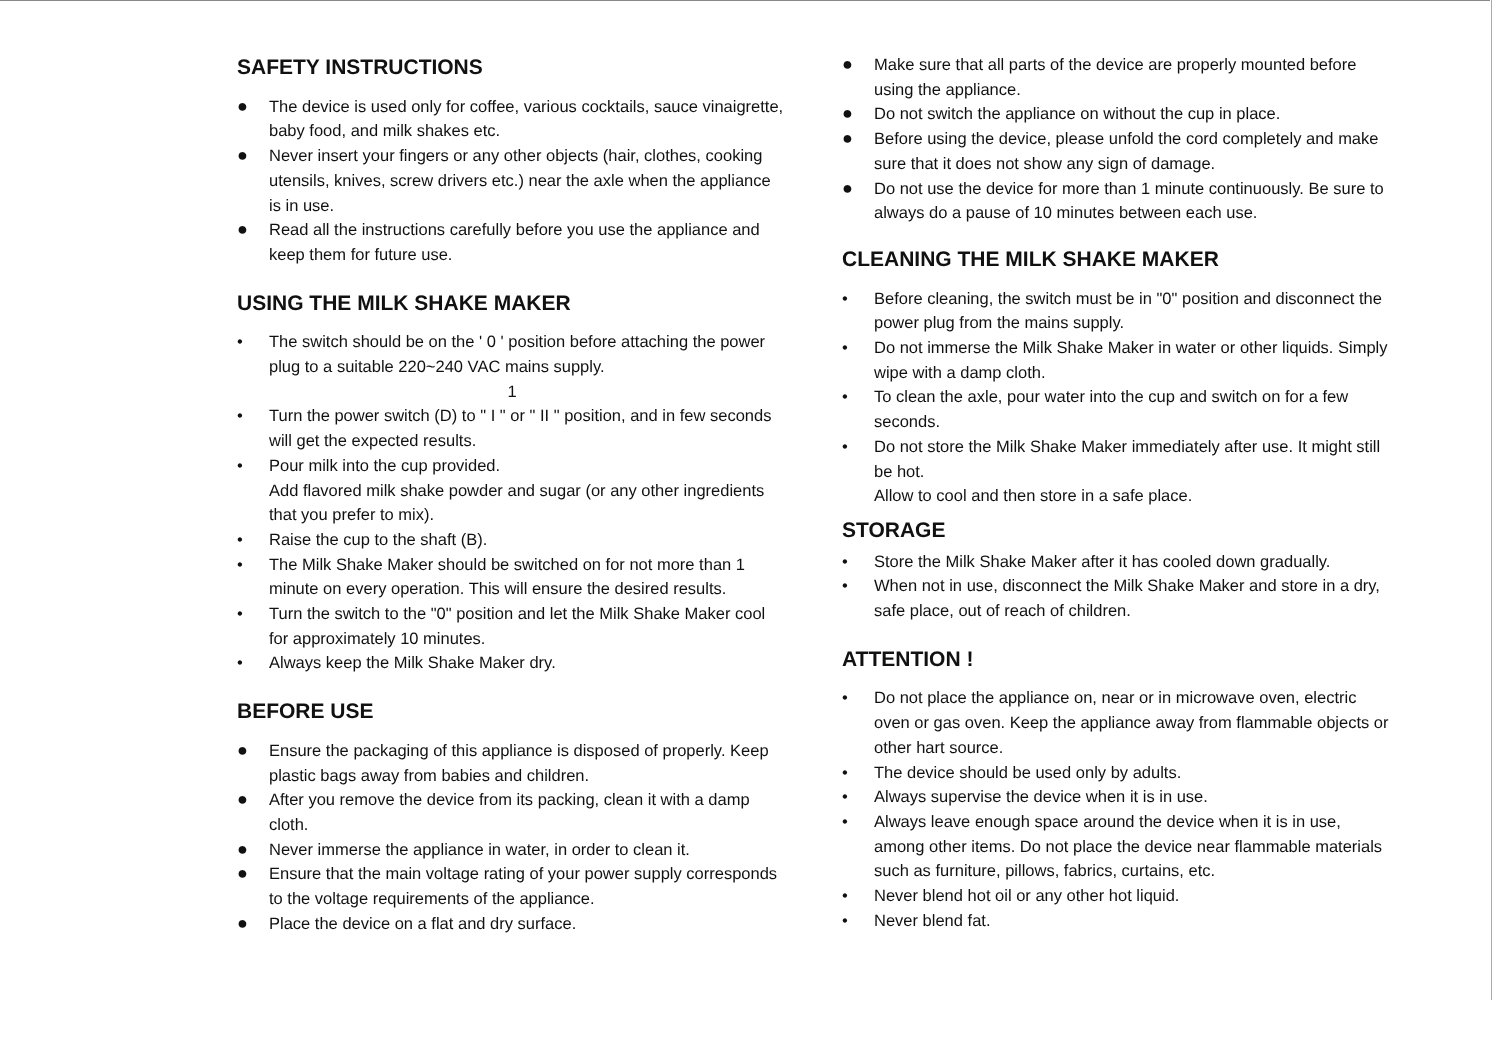SAFETY INSTRUCTIONS
● The device is used only for coffee, various cocktails, sauce vinaigrette, baby food, and milk shakes etc.
● Never insert your fingers or any other objects (hair, clothes, cooking utensils, knives, screw drivers etc.) near the axle when the appliance is in use.
● Read all the instructions carefully before you use the appliance and keep them for future use.
USING THE MILK SHAKE MAKER
• The switch should be on the ' 0 ' position before attaching the power plug to a suitable 220~240 VAC mains supply.
1
• Turn the power switch (D) to " I " or " II " position, and in few seconds will get the expected results.
• Pour milk into the cup provided.
Add flavored milk shake powder and sugar (or any other ingredients that you prefer to mix).
• Raise the cup to the shaft (B).
• The Milk Shake Maker should be switched on for not more than 1 minute on every operation. This will ensure the desired results.
• Turn the switch to the "0" position and let the Milk Shake Maker cool for approximately 10 minutes.
• Always keep the Milk Shake Maker dry.
BEFORE USE
● Ensure the packaging of this appliance is disposed of properly. Keep plastic bags away from babies and children.
● After you remove the device from its packing, clean it with a damp cloth.
● Never immerse the appliance in water, in order to clean it.
● Ensure that the main voltage rating of your power supply corresponds to the voltage requirements of the appliance.
● Place the device on a flat and dry surface.
● Make sure that all parts of the device are properly mounted before using the appliance.
● Do not switch the appliance on without the cup in place.
● Before using the device, please unfold the cord completely and make sure that it does not show any sign of damage.
● Do not use the device for more than 1 minute continuously. Be sure to always do a pause of 10 minutes between each use.
CLEANING THE MILK SHAKE MAKER
• Before cleaning, the switch must be in "0" position and disconnect the power plug from the mains supply.
• Do not immerse the Milk Shake Maker in water or other liquids. Simply wipe with a damp cloth.
• To clean the axle, pour water into the cup and switch on for a few seconds.
• Do not store the Milk Shake Maker immediately after use. It might still be hot.
Allow to cool and then store in a safe place.
STORAGE
• Store the Milk Shake Maker after it has cooled down gradually.
• When not in use, disconnect the Milk Shake Maker and store in a dry, safe place, out of reach of children.
ATTENTION !
• Do not place the appliance on, near or in microwave oven, electric oven or gas oven. Keep the appliance away from flammable objects or other hart source.
• The device should be used only by adults.
• Always supervise the device when it is in use.
• Always leave enough space around the device when it is in use, among other items. Do not place the device near flammable materials such as furniture, pillows, fabrics, curtains, etc.
• Never blend hot oil or any other hot liquid.
• Never blend fat.